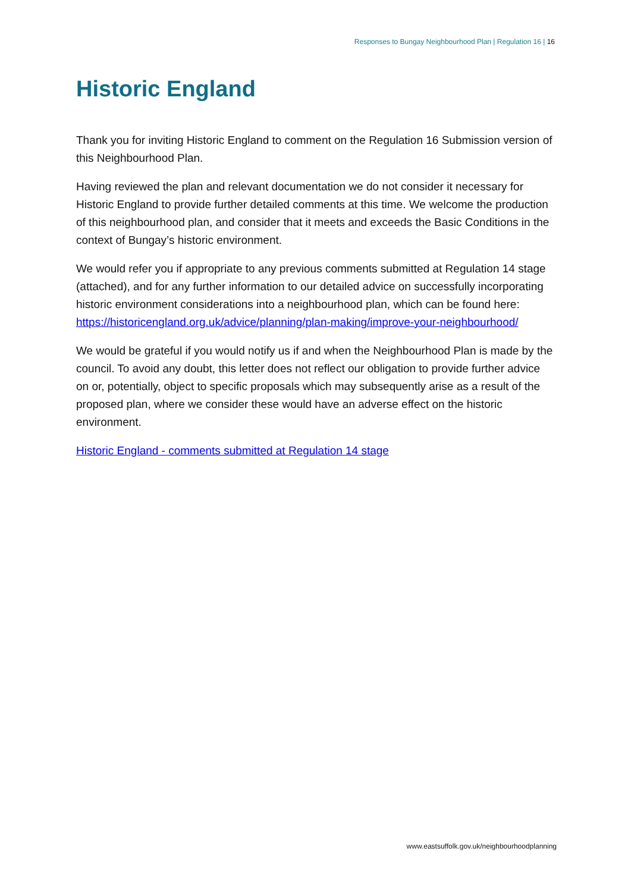Responses to Bungay Neighbourhood Plan | Regulation 16 | 16
Historic England
Thank you for inviting Historic England to comment on the Regulation 16 Submission version of this Neighbourhood Plan.
Having reviewed the plan and relevant documentation we do not consider it necessary for Historic England to provide further detailed comments at this time. We welcome the production of this neighbourhood plan, and consider that it meets and exceeds the Basic Conditions in the context of Bungay’s historic environment.
We would refer you if appropriate to any previous comments submitted at Regulation 14 stage (attached), and for any further information to our detailed advice on successfully incorporating historic environment considerations into a neighbourhood plan, which can be found here: https://historicengland.org.uk/advice/planning/plan-making/improve-your-neighbourhood/
We would be grateful if you would notify us if and when the Neighbourhood Plan is made by the council. To avoid any doubt, this letter does not reflect our obligation to provide further advice on or, potentially, object to specific proposals which may subsequently arise as a result of the proposed plan, where we consider these would have an adverse effect on the historic environment.
Historic England - comments submitted at Regulation 14 stage
www.eastsuffolk.gov.uk/neighbourhoodplanning